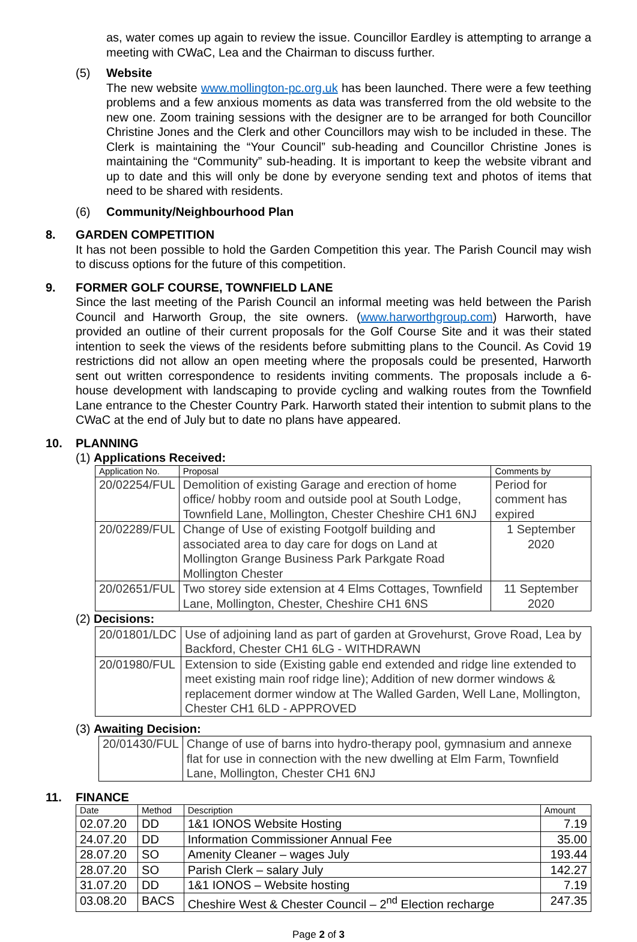as, water comes up again to review the issue. Councillor Eardley is attempting to arrange a meeting with CWaC, Lea and the Chairman to discuss further.
(5) Website
The new website www.mollington-pc.org.uk has been launched. There were a few teething problems and a few anxious moments as data was transferred from the old website to the new one. Zoom training sessions with the designer are to be arranged for both Councillor Christine Jones and the Clerk and other Councillors may wish to be included in these. The Clerk is maintaining the “Your Council” sub-heading and Councillor Christine Jones is maintaining the “Community” sub-heading. It is important to keep the website vibrant and up to date and this will only be done by everyone sending text and photos of items that need to be shared with residents.
(6) Community/Neighbourhood Plan
8. GARDEN COMPETITION
It has not been possible to hold the Garden Competition this year. The Parish Council may wish to discuss options for the future of this competition.
9. FORMER GOLF COURSE, TOWNFIELD LANE
Since the last meeting of the Parish Council an informal meeting was held between the Parish Council and Harworth Group, the site owners. (www.harworthgroup.com) Harworth, have provided an outline of their current proposals for the Golf Course Site and it was their stated intention to seek the views of the residents before submitting plans to the Council. As Covid 19 restrictions did not allow an open meeting where the proposals could be presented, Harworth sent out written correspondence to residents inviting comments. The proposals include a 6-house development with landscaping to provide cycling and walking routes from the Townfield Lane entrance to the Chester Country Park. Harworth stated their intention to submit plans to the CWaC at the end of July but to date no plans have appeared.
10. PLANNING
(1) Applications Received:
| Application No. | Proposal | Comments by |
| --- | --- | --- |
| 20/02254/FUL | Demolition of existing Garage and erection of home office/ hobby room and outside pool at South Lodge, Townfield Lane, Mollington, Chester Cheshire CH1 6NJ | Period for comment has expired |
| 20/02289/FUL | Change of Use of existing Footgolf building and associated area to day care for dogs on Land at Mollington Grange Business Park Parkgate Road Mollington Chester | 1 September 2020 |
| 20/02651/FUL | Two storey side extension at 4 Elms Cottages, Townfield Lane, Mollington, Chester, Cheshire CH1 6NS | 11 September 2020 |
(2) Decisions:
| 20/01801/LDC | Use of adjoining land as part of garden at Grovehurst, Grove Road, Lea by Backford, Chester CH1 6LG - WITHDRAWN |
| 20/01980/FUL | Extension to side (Existing gable end extended and ridge line extended to meet existing main roof ridge line); Addition of new dormer windows & replacement dormer window at The Walled Garden, Well Lane, Mollington, Chester CH1 6LD - APPROVED |
(3) Awaiting Decision:
| 20/01430/FUL | Change of use of barns into hydro-therapy pool, gymnasium and annexe flat for use in connection with the new dwelling at Elm Farm, Townfield Lane, Mollington, Chester CH1 6NJ |
11. FINANCE
| Date | Method | Description | Amount |
| --- | --- | --- | --- |
| 02.07.20 | DD | 1&1 IONOS Website Hosting | 7.19 |
| 24.07.20 | DD | Information Commissioner Annual Fee | 35.00 |
| 28.07.20 | SO | Amenity Cleaner – wages July | 193.44 |
| 28.07.20 | SO | Parish Clerk – salary July | 142.27 |
| 31.07.20 | DD | 1&1 IONOS – Website hosting | 7.19 |
| 03.08.20 | BACS | Cheshire West & Chester Council – 2<sup>nd</sup> Election recharge | 247.35 |
Page 2 of 3